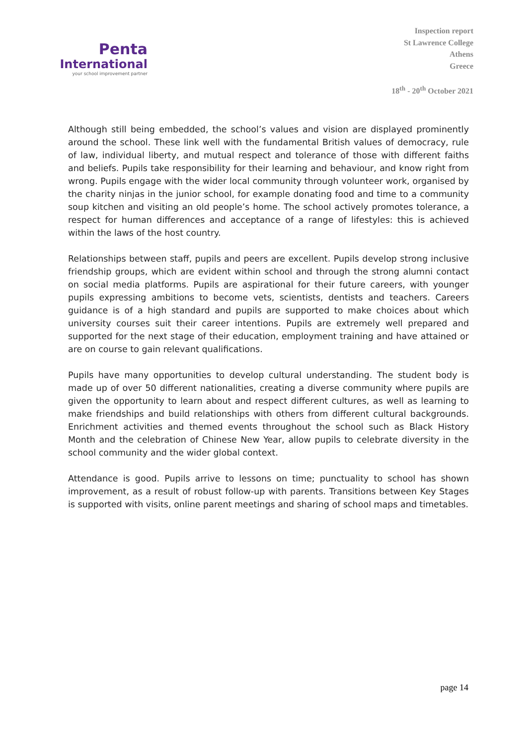Penta
International
your school improvement partner
Inspection report
St Lawrence College
Athens
Greece
18<sup>th</sup> - 20<sup>th</sup> October 2021
Although still being embedded, the school’s values and vision are displayed prominently around the school. These link well with the fundamental British values of democracy, rule of law, individual liberty, and mutual respect and tolerance of those with different faiths and beliefs. Pupils take responsibility for their learning and behaviour, and know right from wrong. Pupils engage with the wider local community through volunteer work, organised by the charity ninjas in the junior school, for example donating food and time to a community soup kitchen and visiting an old people’s home. The school actively promotes tolerance, a respect for human differences and acceptance of a range of lifestyles: this is achieved within the laws of the host country.
Relationships between staff, pupils and peers are excellent. Pupils develop strong inclusive friendship groups, which are evident within school and through the strong alumni contact on social media platforms. Pupils are aspirational for their future careers, with younger pupils expressing ambitions to become vets, scientists, dentists and teachers. Careers guidance is of a high standard and pupils are supported to make choices about which university courses suit their career intentions. Pupils are extremely well prepared and supported for the next stage of their education, employment training and have attained or are on course to gain relevant qualifications.
Pupils have many opportunities to develop cultural understanding. The student body is made up of over 50 different nationalities, creating a diverse community where pupils are given the opportunity to learn about and respect different cultures, as well as learning to make friendships and build relationships with others from different cultural backgrounds. Enrichment activities and themed events throughout the school such as Black History Month and the celebration of Chinese New Year, allow pupils to celebrate diversity in the school community and the wider global context.
Attendance is good. Pupils arrive to lessons on time; punctuality to school has shown improvement, as a result of robust follow-up with parents. Transitions between Key Stages is supported with visits, online parent meetings and sharing of school maps and timetables.
page 14